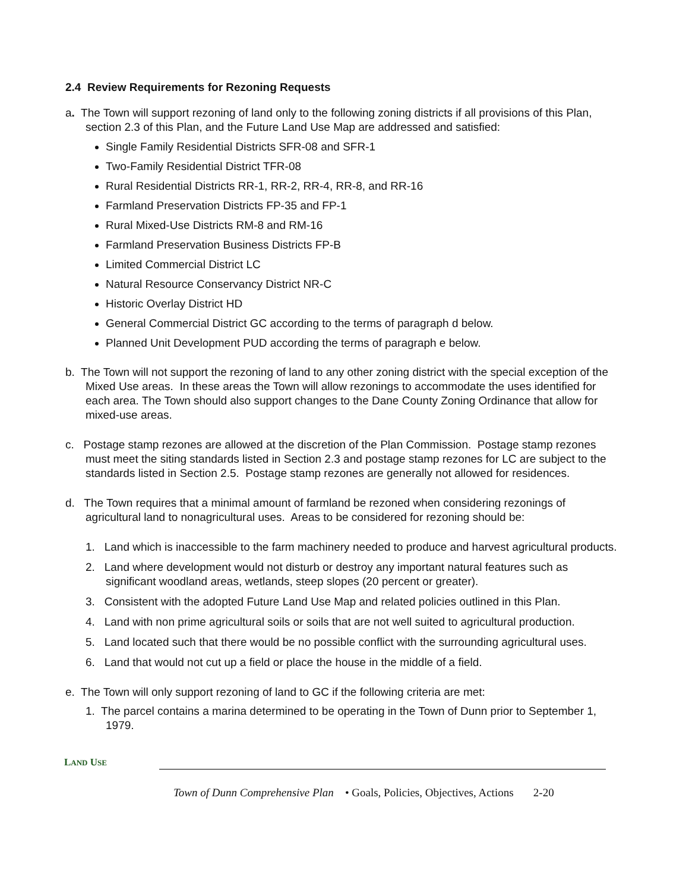2.4 Review Requirements for Rezoning Requests
a. The Town will support rezoning of land only to the following zoning districts if all provisions of this Plan, section 2.3 of this Plan, and the Future Land Use Map are addressed and satisfied:
Single Family Residential Districts SFR-08 and SFR-1
Two-Family Residential District TFR-08
Rural Residential Districts RR-1, RR-2, RR-4, RR-8, and RR-16
Farmland Preservation Districts FP-35 and FP-1
Rural Mixed-Use Districts RM-8 and RM-16
Farmland Preservation Business Districts FP-B
Limited Commercial District LC
Natural Resource Conservancy District NR-C
Historic Overlay District HD
General Commercial District GC according to the terms of paragraph d below.
Planned Unit Development PUD according the terms of paragraph e below.
b. The Town will not support the rezoning of land to any other zoning district with the special exception of the Mixed Use areas. In these areas the Town will allow rezonings to accommodate the uses identified for each area. The Town should also support changes to the Dane County Zoning Ordinance that allow for mixed-use areas.
c. Postage stamp rezones are allowed at the discretion of the Plan Commission. Postage stamp rezones must meet the siting standards listed in Section 2.3 and postage stamp rezones for LC are subject to the standards listed in Section 2.5. Postage stamp rezones are generally not allowed for residences.
d. The Town requires that a minimal amount of farmland be rezoned when considering rezonings of agricultural land to nonagricultural uses. Areas to be considered for rezoning should be:
1. Land which is inaccessible to the farm machinery needed to produce and harvest agricultural products.
2. Land where development would not disturb or destroy any important natural features such as significant woodland areas, wetlands, steep slopes (20 percent or greater).
3. Consistent with the adopted Future Land Use Map and related policies outlined in this Plan.
4. Land with non prime agricultural soils or soils that are not well suited to agricultural production.
5. Land located such that there would be no possible conflict with the surrounding agricultural uses.
6. Land that would not cut up a field or place the house in the middle of a field.
e. The Town will only support rezoning of land to GC if the following criteria are met:
1. The parcel contains a marina determined to be operating in the Town of Dunn prior to September 1, 1979.
LAND USE
Town of Dunn Comprehensive Plan • Goals, Policies, Objectives, Actions 2-20